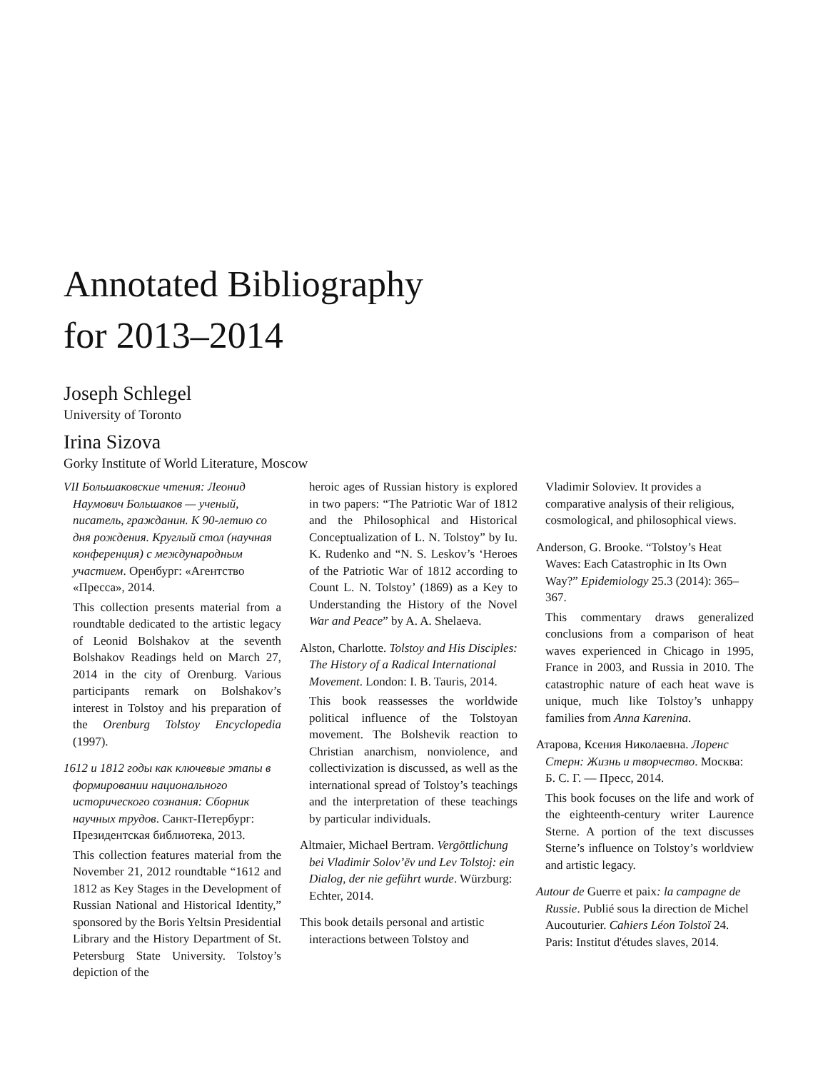Annotated Bibliography
for 2013–2014
Joseph Schlegel
University of Toronto
Irina Sizova
Gorky Institute of World Literature, Moscow
VII Большаковские чтения: Леонид Наумович Большаков — ученый, писатель, гражданин. К 90-летию со дня рождения. Круглый стол (научная конференция) с международным участием. Оренбург: «Агентство «Пресса», 2014.
This collection presents material from a roundtable dedicated to the artistic legacy of Leonid Bolshakov at the seventh Bolshakov Readings held on March 27, 2014 in the city of Orenburg. Various participants remark on Bolshakov’s interest in Tolstoy and his preparation of the Orenburg Tolstoy Encyclopedia (1997).
1612 и 1812 годы как ключевые этапы в формировании национального исторического сознания: Сборник научных трудов. Санкт-Петербург: Президентская библиотека, 2013.
This collection features material from the November 21, 2012 roundtable “1612 and 1812 as Key Stages in the Development of Russian National and Historical Identity,” sponsored by the Boris Yeltsin Presidential Library and the History Department of St. Petersburg State University. Tolstoy’s depiction of the
heroic ages of Russian history is explored in two papers: “The Patriotic War of 1812 and the Philosophical and Historical Conceptualization of L. N. Tolstoy” by Iu. K. Rudenko and “N. S. Leskov’s ‘Heroes of the Patriotic War of 1812 according to Count L. N. Tolstoy’ (1869) as a Key to Understanding the History of the Novel War and Peace” by A. A. Shelaeva.
Alston, Charlotte. Tolstoy and His Disciples: The History of a Radical International Movement. London: I. B. Tauris, 2014.
This book reassesses the worldwide political influence of the Tolstoyan movement. The Bolshevik reaction to Christian anarchism, nonviolence, and collectivization is discussed, as well as the international spread of Tolstoy’s teachings and the interpretation of these teachings by particular individuals.
Altmaier, Michael Bertram. Vergöttlichung bei Vladimir Solov’ëv und Lev Tolstoj: ein Dialog, der nie geführt wurde. Würzburg: Echter, 2014.
This book details personal and artistic interactions between Tolstoy and
Vladimir Soloviev. It provides a comparative analysis of their religious, cosmological, and philosophical views.
Anderson, G. Brooke. “Tolstoy’s Heat Waves: Each Catastrophic in Its Own Way?” Epidemiology 25.3 (2014): 365–367.
This commentary draws generalized conclusions from a comparison of heat waves experienced in Chicago in 1995, France in 2003, and Russia in 2010. The catastrophic nature of each heat wave is unique, much like Tolstoy’s unhappy families from Anna Karenina.
Атарова, Ксения Николаевна. Лоренс Стерн: Жизнь и творчество. Москва: Б. С. Г. — Пресс, 2014.
This book focuses on the life and work of the eighteenth-century writer Laurence Sterne. A portion of the text discusses Sterne’s influence on Tolstoy’s worldview and artistic legacy.
Autour de Guerre et paix: la campagne de Russie. Publié sous la direction de Michel Aucouturier. Cahiers Léon Tolstoï 24. Paris: Institut d'études slaves, 2014.